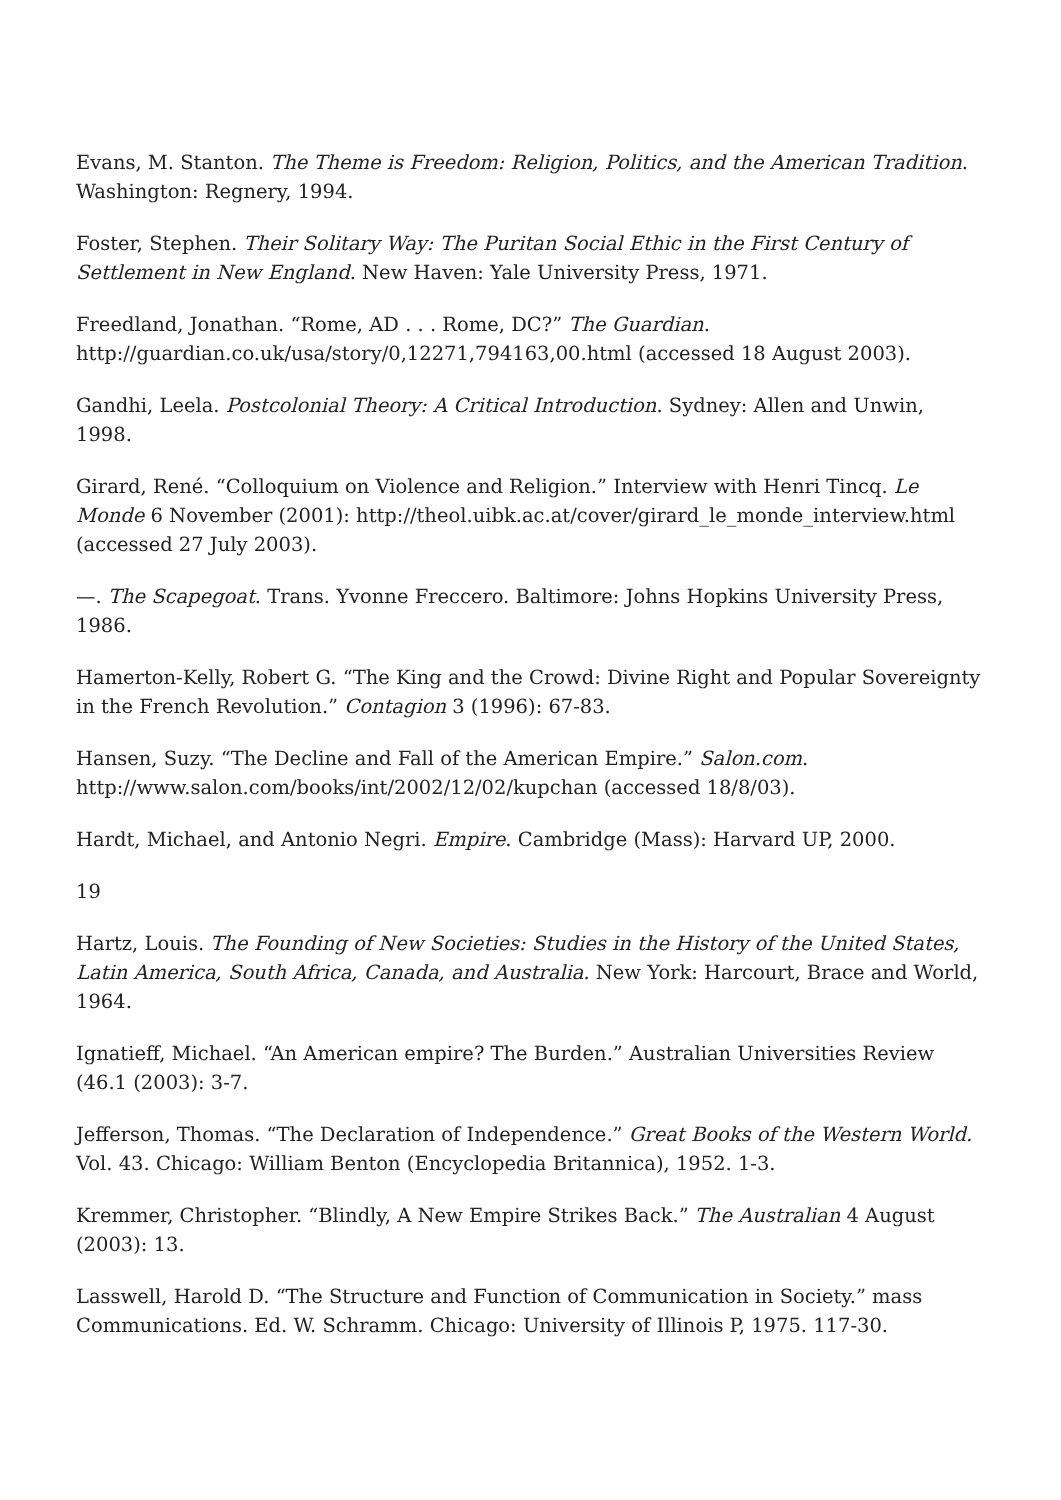Evans, M. Stanton. The Theme is Freedom: Religion, Politics, and the American Tradition. Washington: Regnery, 1994.
Foster, Stephen. Their Solitary Way: The Puritan Social Ethic in the First Century of Settlement in New England. New Haven: Yale University Press, 1971.
Freedland, Jonathan. “Rome, AD . . . Rome, DC?” The Guardian. http://guardian.co.uk/usa/story/0,12271,794163,00.html (accessed 18 August 2003).
Gandhi, Leela. Postcolonial Theory: A Critical Introduction. Sydney: Allen and Unwin, 1998.
Girard, René. “Colloquium on Violence and Religion.” Interview with Henri Tincq. Le Monde 6 November (2001): http://theol.uibk.ac.at/cover/girard_le_monde_interview.html (accessed 27 July 2003).
—. The Scapegoat. Trans. Yvonne Freccero. Baltimore: Johns Hopkins University Press, 1986.
Hamerton-Kelly, Robert G. “The King and the Crowd: Divine Right and Popular Sovereignty in the French Revolution.” Contagion 3 (1996): 67-83.
Hansen, Suzy. “The Decline and Fall of the American Empire.” Salon.com. http://www.salon.com/books/int/2002/12/02/kupchan (accessed 18/8/03).
Hardt, Michael, and Antonio Negri. Empire. Cambridge (Mass): Harvard UP, 2000.
19
Hartz, Louis. The Founding of New Societies: Studies in the History of the United States, Latin America, South Africa, Canada, and Australia. New York: Harcourt, Brace and World, 1964.
Ignatieff, Michael. “An American empire? The Burden.” Australian Universities Review (46.1 (2003): 3-7.
Jefferson, Thomas. “The Declaration of Independence.” Great Books of the Western World. Vol. 43. Chicago: William Benton (Encyclopedia Britannica), 1952. 1-3.
Kremmer, Christopher. “Blindly, A New Empire Strikes Back.” The Australian 4 August (2003): 13.
Lasswell, Harold D. “The Structure and Function of Communication in Society.” mass Communications. Ed. W. Schramm. Chicago: University of Illinois P, 1975. 117-30.